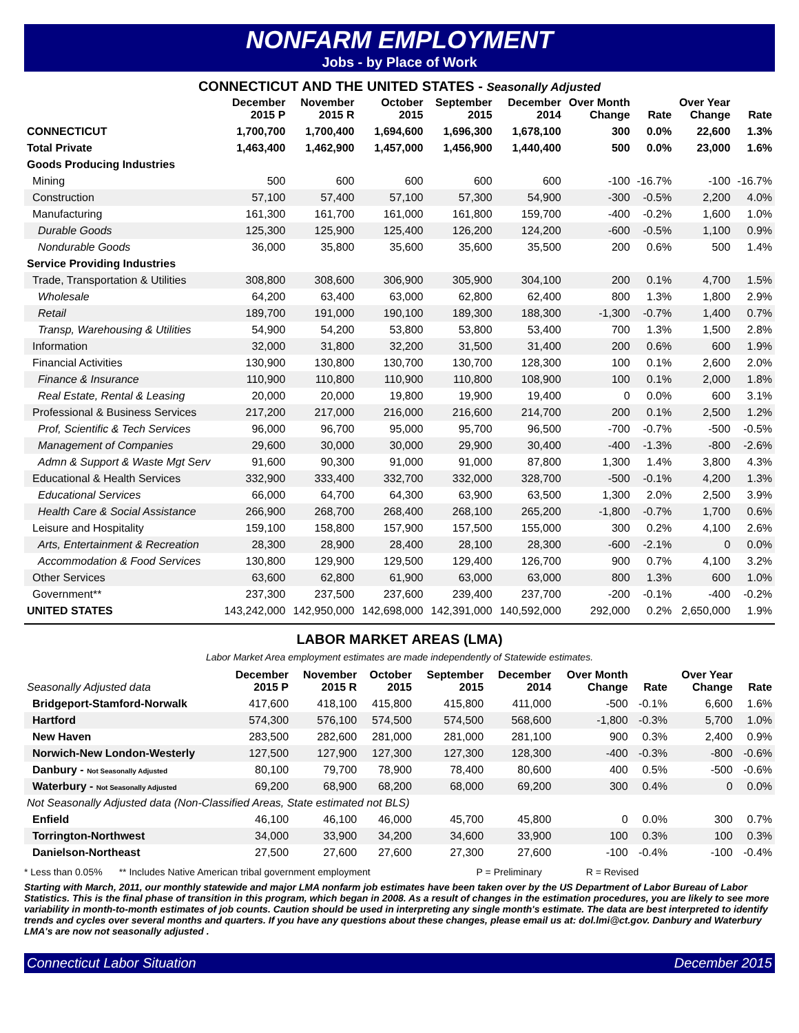NONFARM EMPLOYMENT
Jobs - by Place of Work
CONNECTICUT AND THE UNITED STATES - Seasonally Adjusted
| | December 2015 P | November 2015 R | October 2015 | September 2015 | December 2014 | Over Month Change | Rate | Over Year Change | Rate |
| --- | --- | --- | --- | --- | --- | --- | --- | --- | --- |
| CONNECTICUT | 1,700,700 | 1,700,400 | 1,694,600 | 1,696,300 | 1,678,100 | 300 | 0.0% | 22,600 | 1.3% |
| Total Private | 1,463,400 | 1,462,900 | 1,457,000 | 1,456,900 | 1,440,400 | 500 | 0.0% | 23,000 | 1.6% |
| Goods Producing Industries | | | | | | | | | |
| Mining | 500 | 600 | 600 | 600 | 600 | -100 | -16.7% | -100 | -16.7% |
| Construction | 57,100 | 57,400 | 57,100 | 57,300 | 54,900 | -300 | -0.5% | 2,200 | 4.0% |
| Manufacturing | 161,300 | 161,700 | 161,000 | 161,800 | 159,700 | -400 | -0.2% | 1,600 | 1.0% |
| Durable Goods | 125,300 | 125,900 | 125,400 | 126,200 | 124,200 | -600 | -0.5% | 1,100 | 0.9% |
| Nondurable Goods | 36,000 | 35,800 | 35,600 | 35,600 | 35,500 | 200 | 0.6% | 500 | 1.4% |
| Service Providing Industries | | | | | | | | | |
| Trade, Transportation & Utilities | 308,800 | 308,600 | 306,900 | 305,900 | 304,100 | 200 | 0.1% | 4,700 | 1.5% |
| Wholesale | 64,200 | 63,400 | 63,000 | 62,800 | 62,400 | 800 | 1.3% | 1,800 | 2.9% |
| Retail | 189,700 | 191,000 | 190,100 | 189,300 | 188,300 | -1,300 | -0.7% | 1,400 | 0.7% |
| Transp, Warehousing & Utilities | 54,900 | 54,200 | 53,800 | 53,800 | 53,400 | 700 | 1.3% | 1,500 | 2.8% |
| Information | 32,000 | 31,800 | 32,200 | 31,500 | 31,400 | 200 | 0.6% | 600 | 1.9% |
| Financial Activities | 130,900 | 130,800 | 130,700 | 130,700 | 128,300 | 100 | 0.1% | 2,600 | 2.0% |
| Finance & Insurance | 110,900 | 110,800 | 110,900 | 110,800 | 108,900 | 100 | 0.1% | 2,000 | 1.8% |
| Real Estate, Rental & Leasing | 20,000 | 20,000 | 19,800 | 19,900 | 19,400 | 0 | 0.0% | 600 | 3.1% |
| Professional & Business Services | 217,200 | 217,000 | 216,000 | 216,600 | 214,700 | 200 | 0.1% | 2,500 | 1.2% |
| Prof, Scientific & Tech Services | 96,000 | 96,700 | 95,000 | 95,700 | 96,500 | -700 | -0.7% | -500 | -0.5% |
| Management of Companies | 29,600 | 30,000 | 30,000 | 29,900 | 30,400 | -400 | -1.3% | -800 | -2.6% |
| Admn & Support & Waste Mgt Serv | 91,600 | 90,300 | 91,000 | 91,000 | 87,800 | 1,300 | 1.4% | 3,800 | 4.3% |
| Educational & Health Services | 332,900 | 333,400 | 332,700 | 332,000 | 328,700 | -500 | -0.1% | 4,200 | 1.3% |
| Educational Services | 66,000 | 64,700 | 64,300 | 63,900 | 63,500 | 1,300 | 2.0% | 2,500 | 3.9% |
| Health Care & Social Assistance | 266,900 | 268,700 | 268,400 | 268,100 | 265,200 | -1,800 | -0.7% | 1,700 | 0.6% |
| Leisure and Hospitality | 159,100 | 158,800 | 157,900 | 157,500 | 155,000 | 300 | 0.2% | 4,100 | 2.6% |
| Arts, Entertainment & Recreation | 28,300 | 28,900 | 28,400 | 28,100 | 28,300 | -600 | -2.1% | 0 | 0.0% |
| Accommodation & Food Services | 130,800 | 129,900 | 129,500 | 129,400 | 126,700 | 900 | 0.7% | 4,100 | 3.2% |
| Other Services | 63,600 | 62,800 | 61,900 | 63,000 | 63,000 | 800 | 1.3% | 600 | 1.0% |
| Government** | 237,300 | 237,500 | 237,600 | 239,400 | 237,700 | -200 | -0.1% | -400 | -0.2% |
| UNITED STATES | 143,242,000 | 142,950,000 | 142,698,000 | 142,391,000 | 140,592,000 | 292,000 | 0.2% | 2,650,000 | 1.9% |
LABOR MARKET AREAS (LMA)
Labor Market Area employment estimates are made independently of Statewide estimates.
| Seasonally Adjusted data | December 2015 P | November 2015 R | October 2015 | September 2015 | December 2014 | Over Month Change | Rate | Over Year Change | Rate |
| --- | --- | --- | --- | --- | --- | --- | --- | --- | --- |
| Bridgeport-Stamford-Norwalk | 417,600 | 418,100 | 415,800 | 415,800 | 411,000 | -500 | -0.1% | 6,600 | 1.6% |
| Hartford | 574,300 | 576,100 | 574,500 | 574,500 | 568,600 | -1,800 | -0.3% | 5,700 | 1.0% |
| New Haven | 283,500 | 282,600 | 281,000 | 281,000 | 281,100 | 900 | 0.3% | 2,400 | 0.9% |
| Norwich-New London-Westerly | 127,500 | 127,900 | 127,300 | 127,300 | 128,300 | -400 | -0.3% | -800 | -0.6% |
| Danbury - Not Seasonally Adjusted | 80,100 | 79,700 | 78,900 | 78,400 | 80,600 | 400 | 0.5% | -500 | -0.6% |
| Waterbury - Not Seasonally Adjusted | 69,200 | 68,900 | 68,200 | 68,000 | 69,200 | 300 | 0.4% | 0 | 0.0% |
| Not Seasonally Adjusted data (Non-Classified Areas, State estimated not BLS) | | | | | | | | | |
| Enfield | 46,100 | 46,100 | 46,000 | 45,700 | 45,800 | 0 | 0.0% | 300 | 0.7% |
| Torrington-Northwest | 34,000 | 33,900 | 34,200 | 34,600 | 33,900 | 100 | 0.3% | 100 | 0.3% |
| Danielson-Northeast | 27,500 | 27,600 | 27,600 | 27,300 | 27,600 | -100 | -0.4% | -100 | -0.4% |
* Less than 0.05% ** Includes Native American tribal government employment P = Preliminary R = Revised
Starting with March, 2011, our monthly statewide and major LMA nonfarm job estimates have been taken over by the US Department of Labor Bureau of Labor Statistics. This is the final phase of transition in this program, which began in 2008. As a result of changes in the estimation procedures, you are likely to see more variability in month-to-month estimates of job counts. Caution should be used in interpreting any single month's estimate. The data are best interpreted to identify trends and cycles over several months and quarters. If you have any questions about these changes, please email us at: dol.lmi@ct.gov. Danbury and Waterbury LMA's are now not seasonally adjusted .
Connecticut Labor Situation December 2015